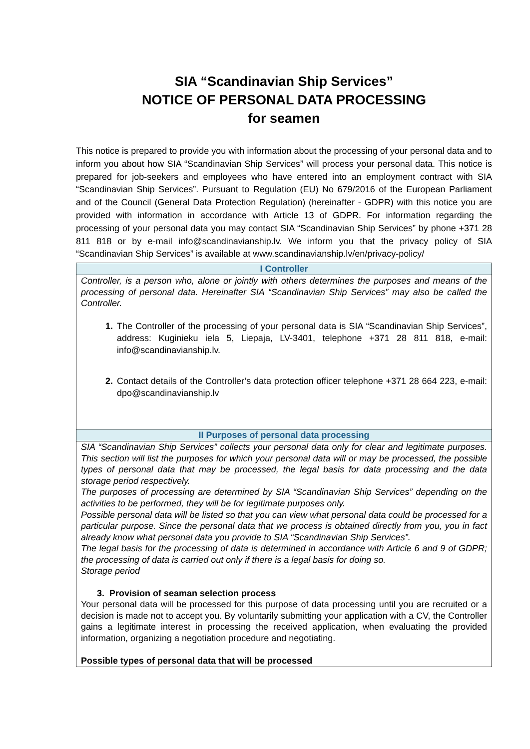SIA “Scandinavian Ship Services”
NOTICE OF PERSONAL DATA PROCESSING
for seamen
This notice is prepared to provide you with information about the processing of your personal data and to inform you about how SIA “Scandinavian Ship Services” will process your personal data. This notice is prepared for job-seekers and employees who have entered into an employment contract with SIA “Scandinavian Ship Services”. Pursuant to Regulation (EU) No 679/2016 of the European Parliament and of the Council (General Data Protection Regulation) (hereinafter - GDPR) with this notice you are provided with information in accordance with Article 13 of GDPR. For information regarding the processing of your personal data you may contact SIA “Scandinavian Ship Services” by phone +371 28 811 818 or by e-mail info@scandinavianship.lv. We inform you that the privacy policy of SIA “Scandinavian Ship Services” is available at www.scandinavianship.lv/en/privacy-policy/
| I Controller |
| --- |
| Controller, is a person who, alone or jointly with others determines the purposes and means of the processing of personal data. Hereinafter SIA “Scandinavian Ship Services” may also be called the Controller. 1. The Controller of the processing of your personal data is SIA “Scandinavian Ship Services”, address: Kuginieku iela 5, Liepaja, LV-3401, telephone +371 28 811 818, e-mail: info@scandinavianship.lv. 2. Contact details of the Controller’s data protection officer telephone +371 28 664 223, e-mail: dpo@scandinavianship.lv |
| II Purposes of personal data processing |
| SIA “Scandinavian Ship Services” collects your personal data only for clear and legitimate purposes. This section will list the purposes for which your personal data will or may be processed, the possible types of personal data that may be processed, the legal basis for data processing and the data storage period respectively. The purposes of processing are determined by SIA “Scandinavian Ship Services” depending on the activities to be performed, they will be for legitimate purposes only. Possible personal data will be listed so that you can view what personal data could be processed for a particular purpose. Since the personal data that we process is obtained directly from you, you in fact already know what personal data you provide to SIA “Scandinavian Ship Services”. The legal basis for the processing of data is determined in accordance with Article 6 and 9 of GDPR; the processing of data is carried out only if there is a legal basis for doing so. Storage period 3. Provision of seaman selection process Your personal data will be processed for this purpose of data processing until you are recruited or a decision is made not to accept you. By voluntarily submitting your application with a CV, the Controller gains a legitimate interest in processing the received application, when evaluating the provided information, organizing a negotiation procedure and negotiating. Possible types of personal data that will be processed |